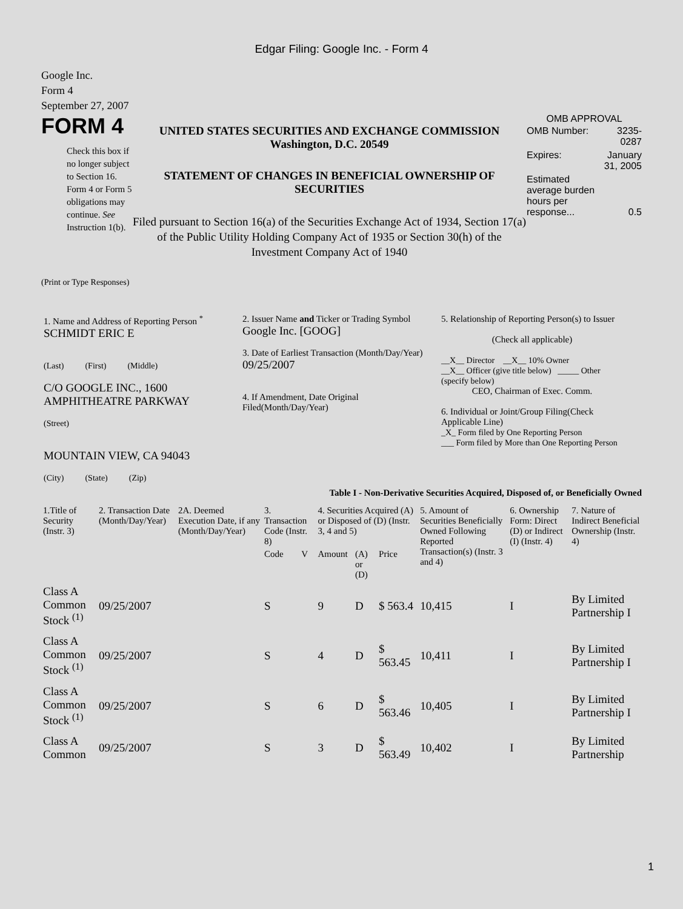Edgar Filing: Google Inc. - Form 4
Google Inc.
Form 4
September 27, 2007
FORM 4
Check this box if no longer subject to Section 16. Form 4 or Form 5 obligations may continue. See Instruction 1(b).
UNITED STATES SECURITIES AND EXCHANGE COMMISSION
Washington, D.C. 20549
STATEMENT OF CHANGES IN BENEFICIAL OWNERSHIP OF SECURITIES
Filed pursuant to Section 16(a) of the Securities Exchange Act of 1934, Section 17(a) of the Public Utility Holding Company Act of 1935 or Section 30(h) of the Investment Company Act of 1940
OMB APPROVAL
| OMB Number: | 3235-0287 |
| Expires: | January 31, 2005 |
| Estimated average burden hours per response... | 0.5 |
(Print or Type Responses)
1. Name and Address of Reporting Person <sup>*</sup>
SCHMIDT ERIC E
(Last) (First) (Middle)
C/O GOOGLE INC., 1600 AMPHITHEATRE PARKWAY
(Street)
MOUNTAIN VIEW, CA 94043
(City) (State) (Zip)
2. Issuer Name and Ticker or Trading Symbol
Google Inc. [GOOG]
3. Date of Earliest Transaction (Month/Day/Year)
09/25/2007
4. If Amendment, Date Original Filed(Month/Day/Year)
5. Relationship of Reporting Person(s) to Issuer
(Check all applicable)
__X__ Director __X__ 10% Owner
__X__ Officer (give title below) _____ Other (specify below)
CEO, Chairman of Exec. Comm.
6. Individual or Joint/Group Filing(Check Applicable Line)
_X_ Form filed by One Reporting Person
___ Form filed by More than One Reporting Person
Table I - Non-Derivative Securities Acquired, Disposed of, or Beneficially Owned
| 1.Title of Security (Instr. 3) | 2. Transaction Date (Month/Day/Year) | 2A. Deemed Execution Date, if any (Month/Day/Year) | 3. Transaction Code (Instr. 8) | | 4. Securities Acquired (A) or Disposed of (D) (Instr. 3, 4 and 5) | | | 5. Amount of Securities Beneficially Owned Following Reported Transaction(s) (Instr. 3 and 4) | 6. Ownership Form: Direct (D) or Indirect (I) (Instr. 4) | 7. Nature of Indirect Beneficial Ownership (Instr. 4) |
| --- | --- | --- | --- | --- | --- | --- | --- | --- | --- | --- |
| | | | Code | V | Amount | (A) or (D) | Price | | | |
| Class A Common Stock <sup>(1)</sup> | 09/25/2007 | | S | | 9 | D | $ 563.4 | 10,415 | I | By Limited Partnership I |
| Class A Common Stock <sup>(1)</sup> | 09/25/2007 | | S | | 4 | D | $ 563.45 | 10,411 | I | By Limited Partnership I |
| Class A Common Stock <sup>(1)</sup> | 09/25/2007 | | S | | 6 | D | $ 563.46 | 10,405 | I | By Limited Partnership I |
| Class A Common | 09/25/2007 | | S | | 3 | D | $ 563.49 | 10,402 | I | By Limited Partnership |
1